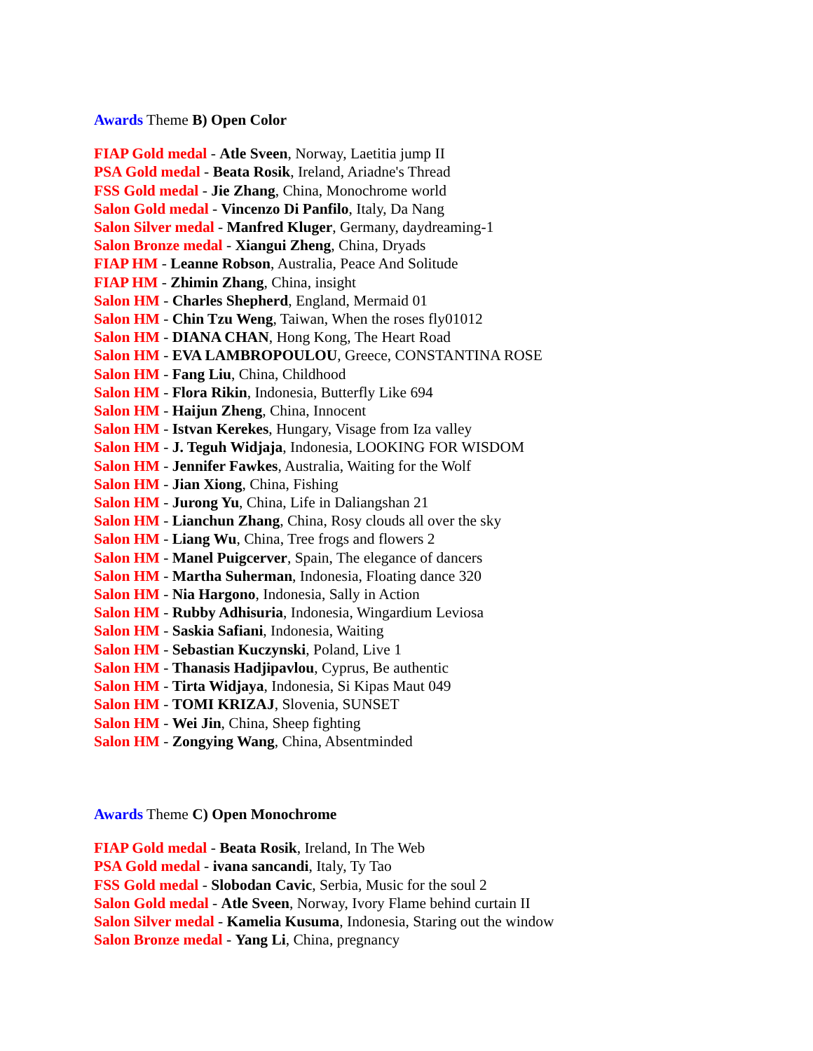Awards Theme B) Open Color
FIAP Gold medal - Atle Sveen, Norway, Laetitia jump II
PSA Gold medal - Beata Rosik, Ireland, Ariadne's Thread
FSS Gold medal - Jie Zhang, China, Monochrome world
Salon Gold medal - Vincenzo Di Panfilo, Italy, Da Nang
Salon Silver medal - Manfred Kluger, Germany, daydreaming-1
Salon Bronze medal - Xiangui Zheng, China, Dryads
FIAP HM - Leanne Robson, Australia, Peace And Solitude
FIAP HM - Zhimin Zhang, China, insight
Salon HM - Charles Shepherd, England, Mermaid 01
Salon HM - Chin Tzu Weng, Taiwan, When the roses fly01012
Salon HM - DIANA CHAN, Hong Kong, The Heart Road
Salon HM - EVA LAMBROPOULOU, Greece, CONSTANTINA ROSE
Salon HM - Fang Liu, China, Childhood
Salon HM - Flora Rikin, Indonesia, Butterfly Like 694
Salon HM - Haijun Zheng, China, Innocent
Salon HM - Istvan Kerekes, Hungary, Visage from Iza valley
Salon HM - J. Teguh Widjaja, Indonesia, LOOKING FOR WISDOM
Salon HM - Jennifer Fawkes, Australia, Waiting for the Wolf
Salon HM - Jian Xiong, China, Fishing
Salon HM - Jurong Yu, China, Life in Daliangshan 21
Salon HM - Lianchun Zhang, China, Rosy clouds all over the sky
Salon HM - Liang Wu, China, Tree frogs and flowers 2
Salon HM - Manel Puigcerver, Spain, The elegance of dancers
Salon HM - Martha Suherman, Indonesia, Floating dance 320
Salon HM - Nia Hargono, Indonesia, Sally in Action
Salon HM - Rubby Adhisuria, Indonesia, Wingardium Leviosa
Salon HM - Saskia Safiani, Indonesia, Waiting
Salon HM - Sebastian Kuczynski, Poland, Live 1
Salon HM - Thanasis Hadjipavlou, Cyprus, Be authentic
Salon HM - Tirta Widjaya, Indonesia, Si Kipas Maut 049
Salon HM - TOMI KRIZAJ, Slovenia, SUNSET
Salon HM - Wei Jin, China, Sheep fighting
Salon HM - Zongying Wang, China, Absentminded
Awards Theme C) Open Monochrome
FIAP Gold medal - Beata Rosik, Ireland, In The Web
PSA Gold medal - ivana sancandi, Italy, Ty Tao
FSS Gold medal - Slobodan Cavic, Serbia, Music for the soul 2
Salon Gold medal - Atle Sveen, Norway, Ivory Flame behind curtain II
Salon Silver medal - Kamelia Kusuma, Indonesia, Staring out the window
Salon Bronze medal - Yang Li, China, pregnancy